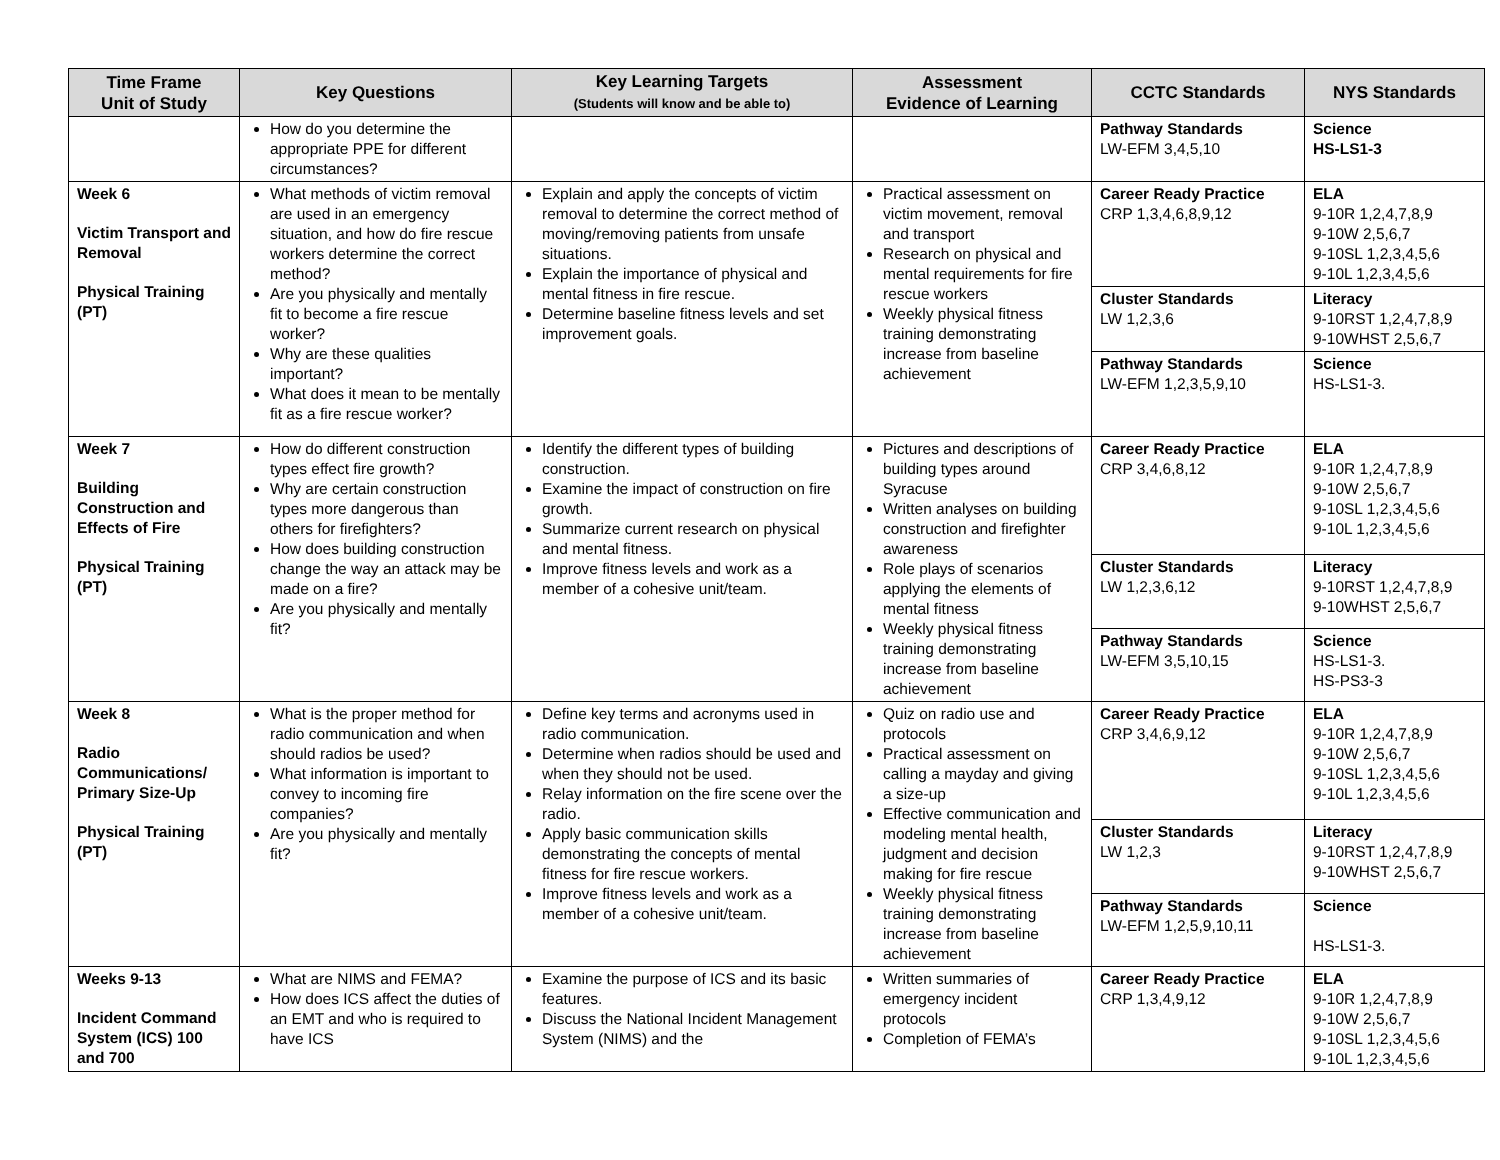| Time Frame Unit of Study | Key Questions | Key Learning Targets (Students will know and be able to) | Assessment Evidence of Learning | CCTC Standards | NYS Standards |
| --- | --- | --- | --- | --- | --- |
| | How do you determine the appropriate PPE for different circumstances? | | | Pathway Standards LW-EFM 3,4,5,10 | Science HS-LS1-3 |
| Week 6 Victim Transport and Removal Physical Training (PT) | What methods of victim removal are used in an emergency situation, and how do fire rescue workers determine the correct method? Are you physically and mentally fit to become a fire rescue worker? Why are these qualities important? What does it mean to be mentally fit as a fire rescue worker? | Explain and apply the concepts of victim removal to determine the correct method of moving/removing patients from unsafe situations. Explain the importance of physical and mental fitness in fire rescue. Determine baseline fitness levels and set improvement goals. | Practical assessment on victim movement, removal and transport Research on physical and mental requirements for fire rescue workers Weekly physical fitness training demonstrating increase from baseline achievement | Career Ready Practice CRP 1,3,4,6,8,9,12 | ELA 9-10R 1,2,4,7,8,9 9-10W 2,5,6,7 9-10SL 1,2,3,4,5,6 9-10L 1,2,3,4,5,6 |
| | | | | Cluster Standards LW 1,2,3,6 | Literacy 9-10RST 1,2,4,7,8,9 9-10WHST 2,5,6,7 |
| | | | | Pathway Standards LW-EFM 1,2,3,5,9,10 | Science HS-LS1-3. |
| Week 7 Building Construction and Effects of Fire Physical Training (PT) | How do different construction types effect fire growth? Why are certain construction types more dangerous than others for firefighters? How does building construction change the way an attack may be made on a fire? Are you physically and mentally fit? | Identify the different types of building construction. Examine the impact of construction on fire growth. Summarize current research on physical and mental fitness. Improve fitness levels and work as a member of a cohesive unit/team. | Pictures and descriptions of building types around Syracuse Written analyses on building construction and firefighter awareness Role plays of scenarios applying the elements of mental fitness Weekly physical fitness training demonstrating increase from baseline achievement | Career Ready Practice CRP 3,4,6,8,12 | ELA 9-10R 1,2,4,7,8,9 9-10W 2,5,6,7 9-10SL 1,2,3,4,5,6 9-10L 1,2,3,4,5,6 |
| | | | | Cluster Standards LW 1,2,3,6,12 | Literacy 9-10RST 1,2,4,7,8,9 9-10WHST 2,5,6,7 |
| | | | | Pathway Standards LW-EFM 3,5,10,15 | Science HS-LS1-3. HS-PS3-3 |
| Week 8 Radio Communications/ Primary Size-Up Physical Training (PT) | What is the proper method for radio communication and when should radios be used? What information is important to convey to incoming fire companies? Are you physically and mentally fit? | Define key terms and acronyms used in radio communication. Determine when radios should be used and when they should not be used. Relay information on the fire scene over the radio. Apply basic communication skills demonstrating the concepts of mental fitness for fire rescue workers. Improve fitness levels and work as a member of a cohesive unit/team. | Quiz on radio use and protocols Practical assessment on calling a mayday and giving a size-up Effective communication and modeling mental health, judgment and decision making for fire rescue Weekly physical fitness training demonstrating increase from baseline achievement | Career Ready Practice CRP 3,4,6,9,12 | ELA 9-10R 1,2,4,7,8,9 9-10W 2,5,6,7 9-10SL 1,2,3,4,5,6 9-10L 1,2,3,4,5,6 |
| | | | | Cluster Standards LW 1,2,3 | Literacy 9-10RST 1,2,4,7,8,9 9-10WHST 2,5,6,7 |
| | | | | Pathway Standards LW-EFM 1,2,5,9,10,11 | Science HS-LS1-3. |
| Weeks 9-13 Incident Command System (ICS) 100 and 700 | What are NIMS and FEMA? How does ICS affect the duties of an EMT and who is required to have ICS | Examine the purpose of ICS and its basic features. Discuss the National Incident Management System (NIMS) and the | Written summaries of emergency incident protocols Completion of FEMA’s | Career Ready Practice CRP 1,3,4,9,12 | ELA 9-10R 1,2,4,7,8,9 9-10W 2,5,6,7 9-10SL 1,2,3,4,5,6 9-10L 1,2,3,4,5,6 |